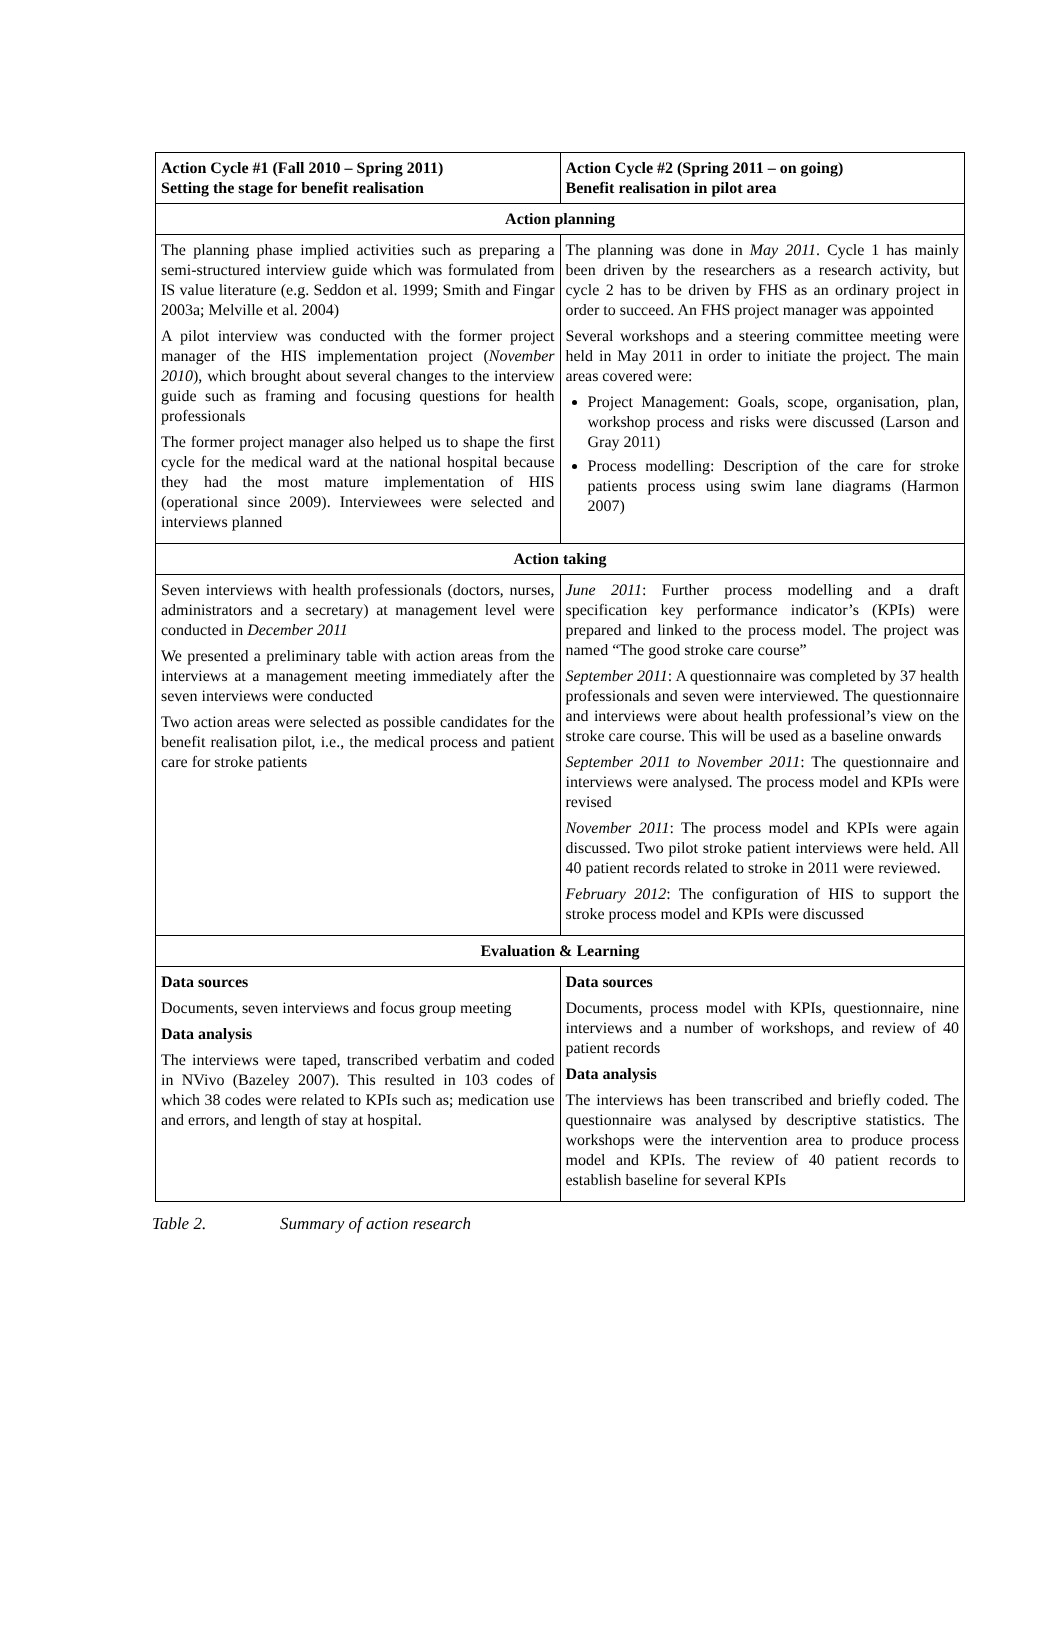| Action Cycle #1 (Fall 2010 – Spring 2011) Setting the stage for benefit realisation | Action Cycle #2 (Spring 2011 – on going) Benefit realisation in pilot area |
| Action planning | |
| The planning phase implied activities such as preparing a semi-structured interview guide which was formulated from IS value literature (e.g. Seddon et al. 1999; Smith and Fingar 2003a; Melville et al. 2004) A pilot interview was conducted with the former project manager of the HIS implementation project ( November 2010 ), which brought about several changes to the interview guide such as framing and focusing questions for health professionals The former project manager also helped us to shape the first cycle for the medical ward at the national hospital because they had the most mature implementation of HIS (operational since 2009). Interviewees were selected and interviews planned | The planning was done in May 2011 . Cycle 1 has mainly been driven by the researchers as a research activity, but cycle 2 has to be driven by FHS as an ordinary project in order to succeed. An FHS project manager was appointed Several workshops and a steering committee meeting were held in May 2011 in order to initiate the project. The main areas covered were: Project Management: Goals, scope, organisation, plan, workshop process and risks were discussed (Larson and Gray 2011) Process modelling: Description of the care for stroke patients process using swim lane diagrams (Harmon 2007) |
| Action taking | |
| Seven interviews with health professionals (doctors, nurses, administrators and a secretary) at management level were conducted in December 2011 We presented a preliminary table with action areas from the interviews at a management meeting immediately after the seven interviews were conducted Two action areas were selected as possible candidates for the benefit realisation pilot, i.e., the medical process and patient care for stroke patients | June 2011 : Further process modelling and a draft specification key performance indicator’s (KPIs) were prepared and linked to the process model. The project was named “The good stroke care course” September 2011 : A questionnaire was completed by 37 health professionals and seven were interviewed. The questionnaire and interviews were about health professional’s view on the stroke care course. This will be used as a baseline onwards September 2011 to November 2011 : The questionnaire and interviews were analysed. The process model and KPIs were revised November 2011 : The process model and KPIs were again discussed. Two pilot stroke patient interviews were held. All 40 patient records related to stroke in 2011 were reviewed. February 2012 : The configuration of HIS to support the stroke process model and KPIs were discussed |
| Evaluation & Learning | |
| Data sources Documents, seven interviews and focus group meeting Data analysis The interviews were taped, transcribed verbatim and coded in NVivo (Bazeley 2007). This resulted in 103 codes of which 38 codes were related to KPIs such as; medication use and errors, and length of stay at hospital. | Data sources Documents, process model with KPIs, questionnaire, nine interviews and a number of workshops, and review of 40 patient records Data analysis The interviews has been transcribed and briefly coded. The questionnaire was analysed by descriptive statistics. The workshops were the intervention area to produce process model and KPIs. The review of 40 patient records to establish baseline for several KPIs |
Table 2. Summary of action research